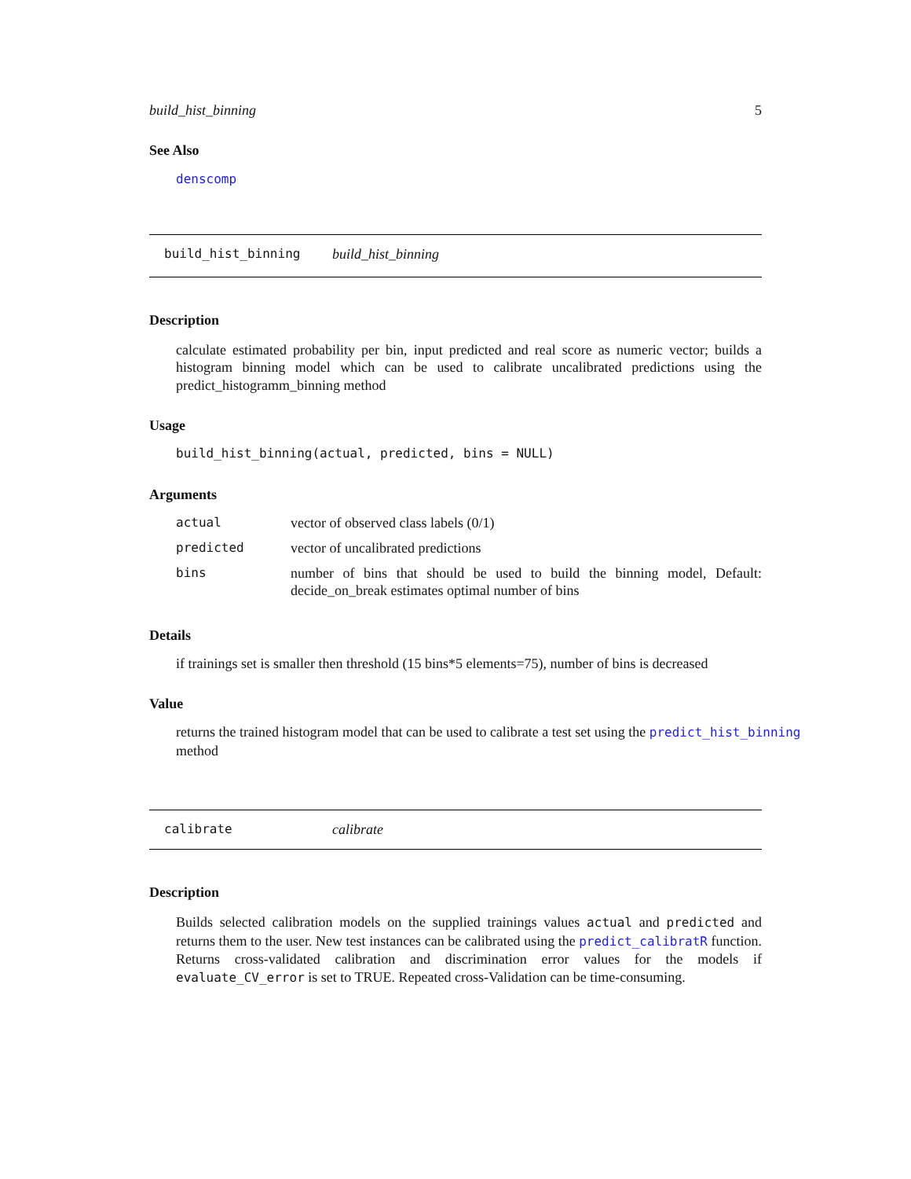build_hist_binning 5
See Also
denscomp
build_hist_binning build_hist_binning
Description
calculate estimated probability per bin, input predicted and real score as numeric vector; builds a histogram binning model which can be used to calibrate uncalibrated predictions using the predict_histogramm_binning method
Usage
build_hist_binning(actual, predicted, bins = NULL)
Arguments
| actual | vector of observed class labels (0/1) |
| predicted | vector of uncalibrated predictions |
| bins | number of bins that should be used to build the binning model, Default: decide_on_break estimates optimal number of bins |
Details
if trainings set is smaller then threshold (15 bins*5 elements=75), number of bins is decreased
Value
returns the trained histogram model that can be used to calibrate a test set using the predict_hist_binning method
calibrate calibrate
Description
Builds selected calibration models on the supplied trainings values actual and predicted and returns them to the user. New test instances can be calibrated using the predict_calibratR function. Returns cross-validated calibration and discrimination error values for the models if evaluate_CV_error is set to TRUE. Repeated cross-Validation can be time-consuming.